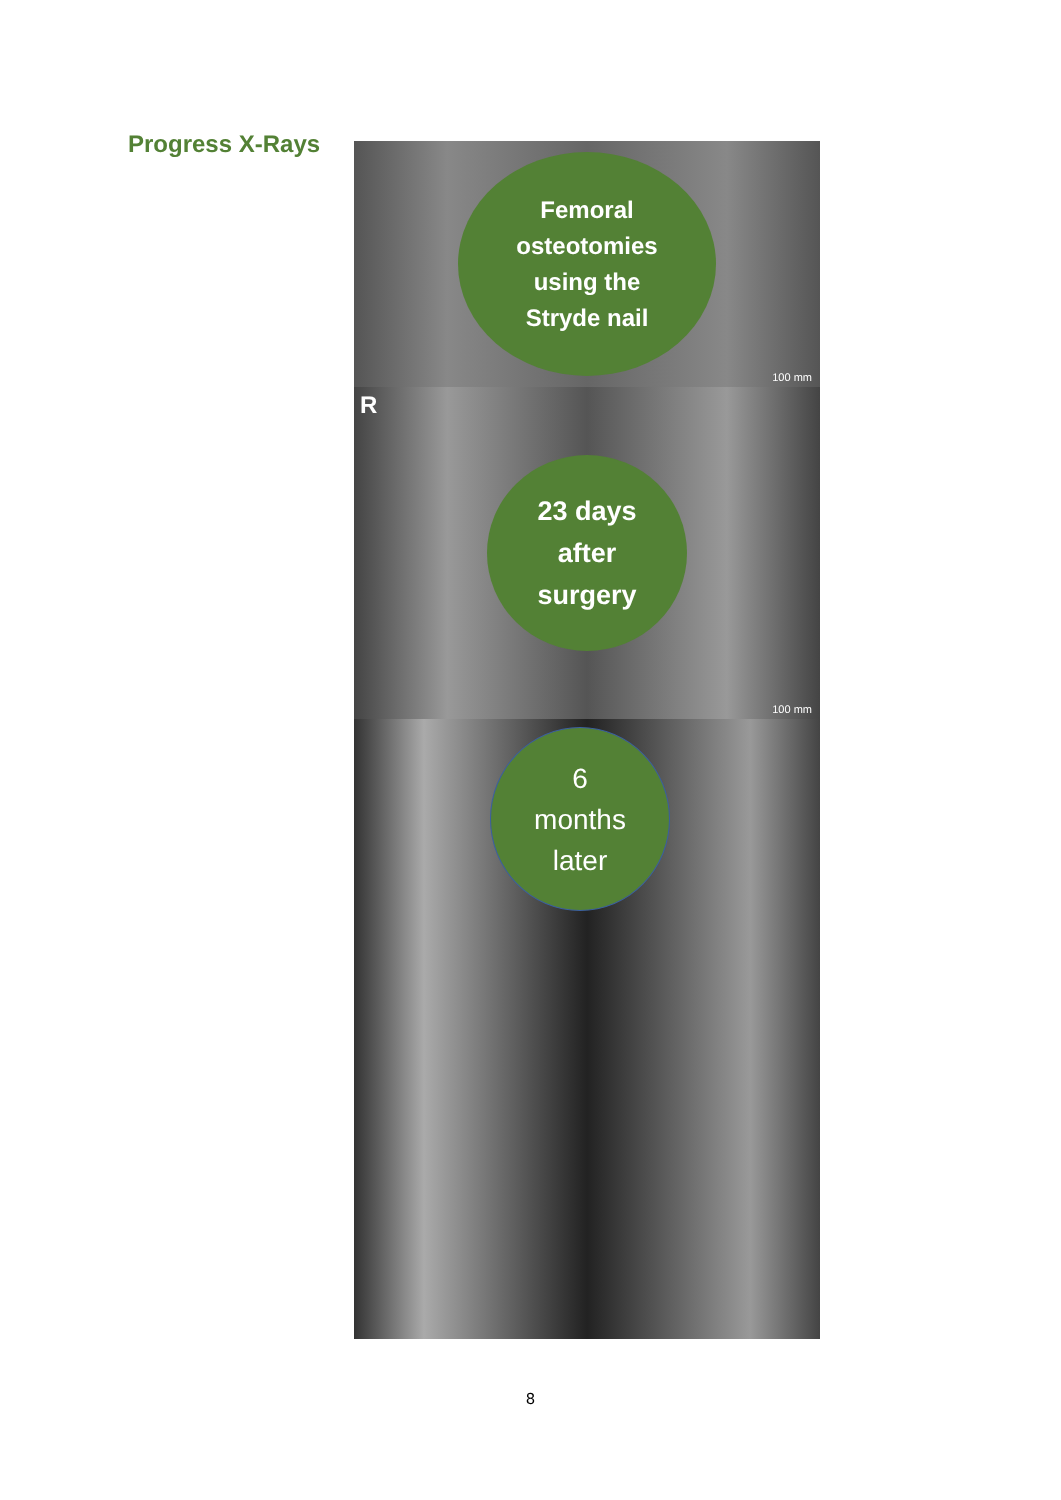Progress X-Rays
Femoral
osteotomies
using the
Stryde nail
100 mm
R
23 days
after
surgery
100 mm
6
months
later
8